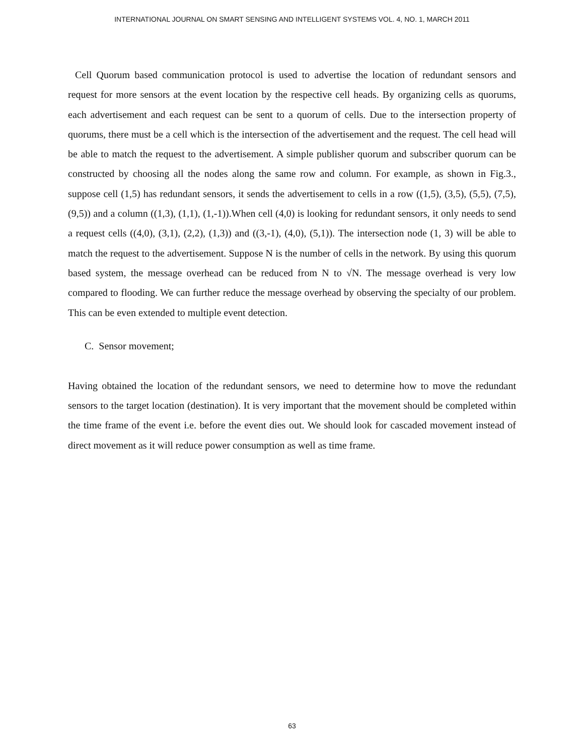INTERNATIONAL JOURNAL ON SMART SENSING AND INTELLIGENT SYSTEMS VOL. 4, NO. 1, MARCH 2011
Cell Quorum based communication protocol is used to advertise the location of redundant sensors and request for more sensors at the event location by the respective cell heads. By organizing cells as quorums, each advertisement and each request can be sent to a quorum of cells. Due to the intersection property of quorums, there must be a cell which is the intersection of the advertisement and the request. The cell head will be able to match the request to the advertisement. A simple publisher quorum and subscriber quorum can be constructed by choosing all the nodes along the same row and column. For example, as shown in Fig.3., suppose cell (1,5) has redundant sensors, it sends the advertisement to cells in a row ((1,5), (3,5), (5,5), (7,5), (9,5)) and a column ((1,3), (1,1), (1,-1)).When cell (4,0) is looking for redundant sensors, it only needs to send a request cells ((4,0), (3,1), (2,2), (1,3)) and ((3,-1), (4,0), (5,1)). The intersection node (1, 3) will be able to match the request to the advertisement. Suppose N is the number of cells in the network. By using this quorum based system, the message overhead can be reduced from N to √N. The message overhead is very low compared to flooding. We can further reduce the message overhead by observing the specialty of our problem. This can be even extended to multiple event detection.
C. Sensor movement;
Having obtained the location of the redundant sensors, we need to determine how to move the redundant sensors to the target location (destination). It is very important that the movement should be completed within the time frame of the event i.e. before the event dies out. We should look for cascaded movement instead of direct movement as it will reduce power consumption as well as time frame.
63